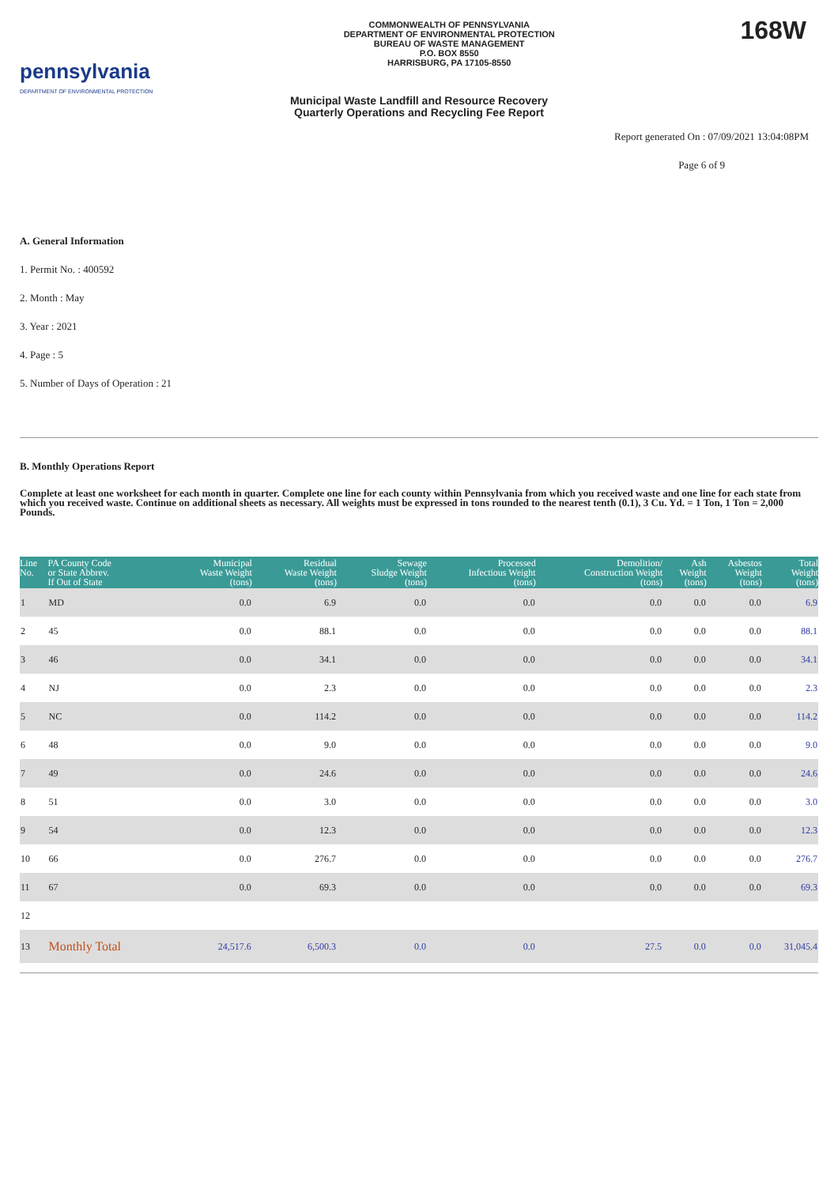pennsylvania
DEPARTMENT OF ENVIRONMENTAL PROTECTION
COMMONWEALTH OF PENNSYLVANIA
DEPARTMENT OF ENVIRONMENTAL PROTECTION
BUREAU OF WASTE MANAGEMENT
P.O. BOX 8550
HARRISBURG, PA 17105-8550
168W
Municipal Waste Landfill and Resource Recovery
Quarterly Operations and Recycling Fee Report
Report generated On : 07/09/2021 13:04:08PM
Page 6 of 9
A. General Information
1. Permit No. : 400592
2. Month : May
3. Year : 2021
4. Page : 5
5. Number of Days of Operation : 21
B. Monthly Operations Report
Complete at least one worksheet for each month in quarter. Complete one line for each county within Pennsylvania from which you received waste and one line for each state from which you received waste. Continue on additional sheets as necessary. All weights must be expressed in tons rounded to the nearest tenth (0.1), 3 Cu. Yd. = 1 Ton, 1 Ton = 2,000 Pounds.
| Line No. | PA County Code or State Abbrev. If Out of State | Municipal Waste Weight (tons) | Residual Waste Weight (tons) | Sewage Sludge Weight (tons) | Processed Infectious Weight (tons) | Demolition/ Construction Weight (tons) | Ash Weight (tons) | Asbestos Weight (tons) | Total Weight (tons) |
| --- | --- | --- | --- | --- | --- | --- | --- | --- | --- |
| 1 | MD | 0.0 | 6.9 | 0.0 | 0.0 | 0.0 | 0.0 | 0.0 | 6.9 |
| 2 | 45 | 0.0 | 88.1 | 0.0 | 0.0 | 0.0 | 0.0 | 0.0 | 88.1 |
| 3 | 46 | 0.0 | 34.1 | 0.0 | 0.0 | 0.0 | 0.0 | 0.0 | 34.1 |
| 4 | NJ | 0.0 | 2.3 | 0.0 | 0.0 | 0.0 | 0.0 | 0.0 | 2.3 |
| 5 | NC | 0.0 | 114.2 | 0.0 | 0.0 | 0.0 | 0.0 | 0.0 | 114.2 |
| 6 | 48 | 0.0 | 9.0 | 0.0 | 0.0 | 0.0 | 0.0 | 0.0 | 9.0 |
| 7 | 49 | 0.0 | 24.6 | 0.0 | 0.0 | 0.0 | 0.0 | 0.0 | 24.6 |
| 8 | 51 | 0.0 | 3.0 | 0.0 | 0.0 | 0.0 | 0.0 | 0.0 | 3.0 |
| 9 | 54 | 0.0 | 12.3 | 0.0 | 0.0 | 0.0 | 0.0 | 0.0 | 12.3 |
| 10 | 66 | 0.0 | 276.7 | 0.0 | 0.0 | 0.0 | 0.0 | 0.0 | 276.7 |
| 11 | 67 | 0.0 | 69.3 | 0.0 | 0.0 | 0.0 | 0.0 | 0.0 | 69.3 |
| 12 | | | | | | | | | |
| 13 | Monthly Total | 24,517.6 | 6,500.3 | 0.0 | 0.0 | 27.5 | 0.0 | 0.0 | 31,045.4 |